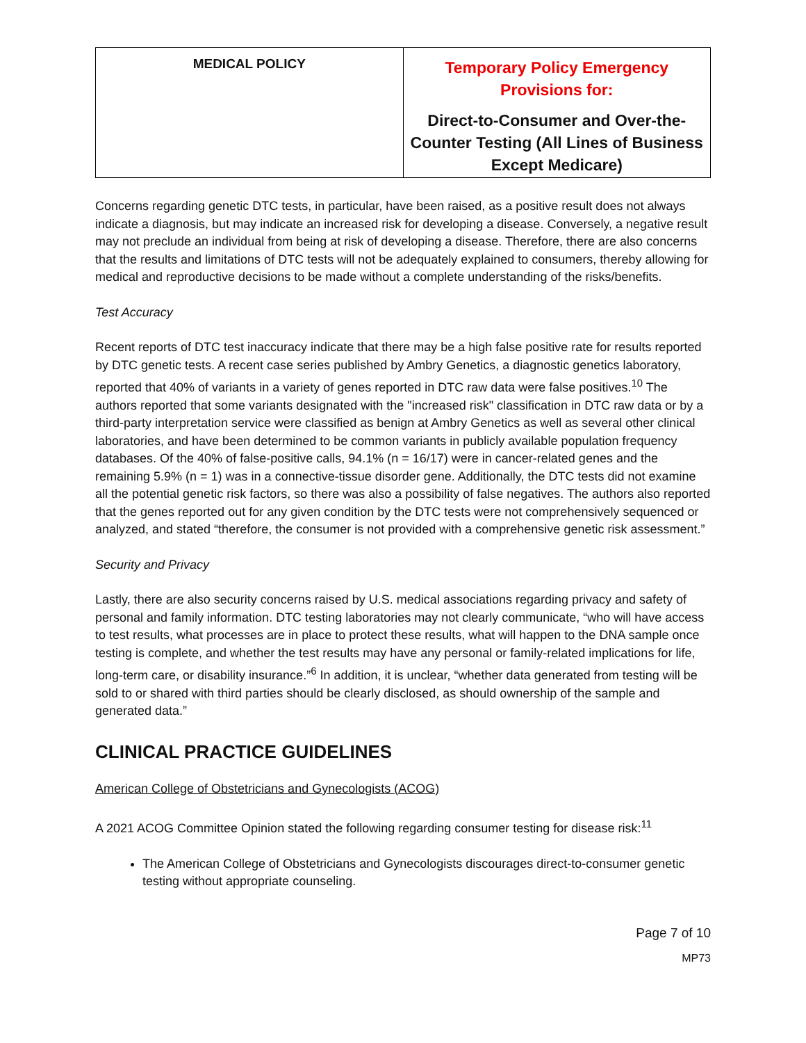| MEDICAL POLICY | Temporary Policy Emergency Provisions for: Direct-to-Consumer and Over-the-Counter Testing (All Lines of Business Except Medicare) |
Concerns regarding genetic DTC tests, in particular, have been raised, as a positive result does not always indicate a diagnosis, but may indicate an increased risk for developing a disease. Conversely, a negative result may not preclude an individual from being at risk of developing a disease. Therefore, there are also concerns that the results and limitations of DTC tests will not be adequately explained to consumers, thereby allowing for medical and reproductive decisions to be made without a complete understanding of the risks/benefits.
Test Accuracy
Recent reports of DTC test inaccuracy indicate that there may be a high false positive rate for results reported by DTC genetic tests. A recent case series published by Ambry Genetics, a diagnostic genetics laboratory, reported that 40% of variants in a variety of genes reported in DTC raw data were false positives.<sup>10</sup> The authors reported that some variants designated with the "increased risk" classification in DTC raw data or by a third-party interpretation service were classified as benign at Ambry Genetics as well as several other clinical laboratories, and have been determined to be common variants in publicly available population frequency databases. Of the 40% of false-positive calls, 94.1% (n = 16/17) were in cancer-related genes and the remaining 5.9% (n = 1) was in a connective-tissue disorder gene. Additionally, the DTC tests did not examine all the potential genetic risk factors, so there was also a possibility of false negatives. The authors also reported that the genes reported out for any given condition by the DTC tests were not comprehensively sequenced or analyzed, and stated “therefore, the consumer is not provided with a comprehensive genetic risk assessment.”
Security and Privacy
Lastly, there are also security concerns raised by U.S. medical associations regarding privacy and safety of personal and family information. DTC testing laboratories may not clearly communicate, “who will have access to test results, what processes are in place to protect these results, what will happen to the DNA sample once testing is complete, and whether the test results may have any personal or family-related implications for life, long-term care, or disability insurance.”<sup>6</sup> In addition, it is unclear, “whether data generated from testing will be sold to or shared with third parties should be clearly disclosed, as should ownership of the sample and generated data.”
CLINICAL PRACTICE GUIDELINES
American College of Obstetricians and Gynecologists (ACOG)
A 2021 ACOG Committee Opinion stated the following regarding consumer testing for disease risk:<sup>11</sup>
The American College of Obstetricians and Gynecologists discourages direct-to-consumer genetic testing without appropriate counseling.
Page 7 of 10
MP73